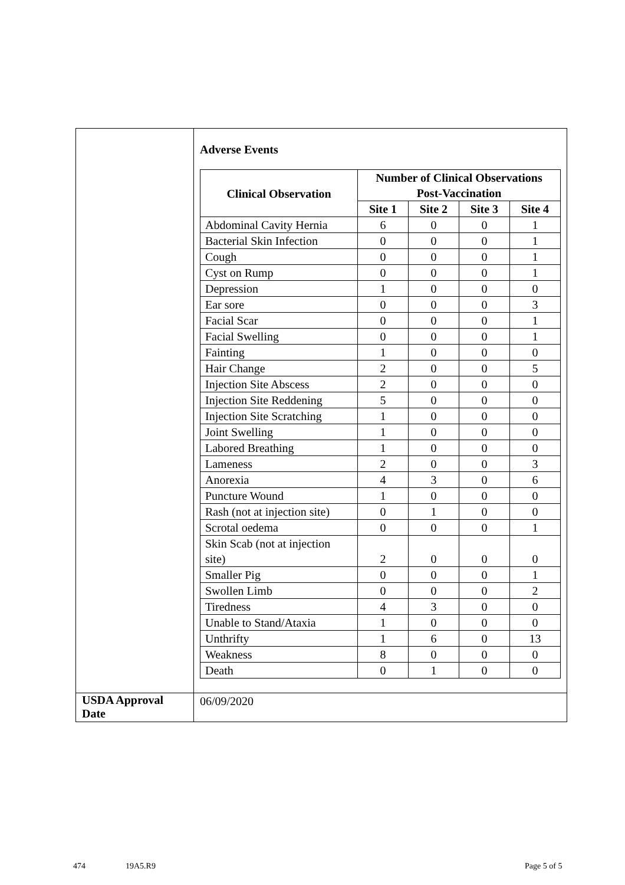| | Adverse Events / Clinical Observation / Number of Clinical Observations Post-Vaccination / / / / / --- / --- / --- / --- / --- / / / Site 1 / Site 2 / Site 3 / Site 4 / / Abdominal Cavity Hernia / 6 / 0 / 0 / 1 / / Bacterial Skin Infection / 0 / 0 / 0 / 1 / / Cough / 0 / 0 / 0 / 1 / / Cyst on Rump / 0 / 0 / 0 / 1 / / Depression / 1 / 0 / 0 / 0 / / Ear sore / 0 / 0 / 0 / 3 / / Facial Scar / 0 / 0 / 0 / 1 / / Facial Swelling / 0 / 0 / 0 / 1 / / Fainting / 1 / 0 / 0 / 0 / / Hair Change / 2 / 0 / 0 / 5 / / Injection Site Abscess / 2 / 0 / 0 / 0 / / Injection Site Reddening / 5 / 0 / 0 / 0 / / Injection Site Scratching / 1 / 0 / 0 / 0 / / Joint Swelling / 1 / 0 / 0 / 0 / / Labored Breathing / 1 / 0 / 0 / 0 / / Lameness / 2 / 0 / 0 / 3 / / Anorexia / 4 / 3 / 0 / 6 / / Puncture Wound / 1 / 0 / 0 / 0 / / Rash (not at injection site) / 0 / 1 / 0 / 0 / / Scrotal oedema / 0 / 0 / 0 / 1 / / Skin Scab (not at injection site) / 2 / 0 / 0 / 0 / / Smaller Pig / 0 / 0 / 0 / 1 / / Swollen Limb / 0 / 0 / 0 / 2 / / Tiredness / 4 / 3 / 0 / 0 / / Unable to Stand/Ataxia / 1 / 0 / 0 / 0 / / Unthrifty / 1 / 6 / 0 / 13 / / Weakness / 8 / 0 / 0 / 0 / / Death / 0 / 1 / 0 / 0 / |
| USDA Approval Date | 06/09/2020 |
474 19A5.R9 Page 5 of 5